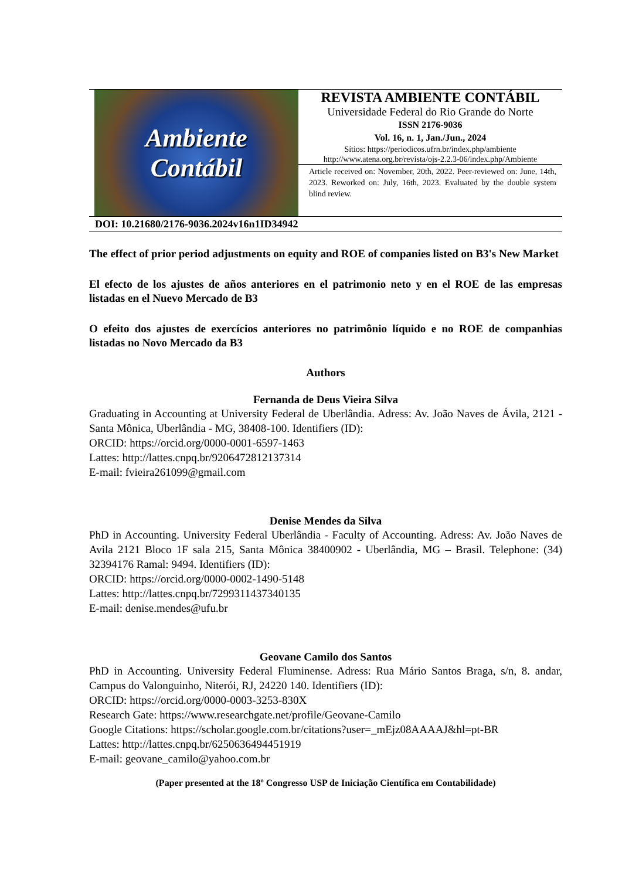Ambiente
Contábil
REVISTA AMBIENTE CONTÁBIL
Universidade Federal do Rio Grande do Norte
ISSN 2176-9036
Vol. 16, n. 1, Jan./Jun., 2024
Sítios: https://periodicos.ufrn.br/index.php/ambiente
http://www.atena.org.br/revista/ojs-2.2.3-06/index.php/Ambiente
Article received on: November, 20th, 2022. Peer-reviewed on: June, 14th, 2023. Reworked on: July, 16th, 2023. Evaluated by the double system blind review.
DOI: 10.21680/2176-9036.2024v16n1ID34942
The effect of prior period adjustments on equity and ROE of companies listed on B3's New Market
El efecto de los ajustes de años anteriores en el patrimonio neto y en el ROE de las empresas listadas en el Nuevo Mercado de B3
O efeito dos ajustes de exercícios anteriores no patrimônio líquido e no ROE de companhias listadas no Novo Mercado da B3
Authors
Fernanda de Deus Vieira Silva
Graduating in Accounting at University Federal de Uberlândia. Adress: Av. João Naves de Ávila, 2121 - Santa Mônica, Uberlândia - MG, 38408-100. Identifiers (ID):
ORCID: https://orcid.org/0000-0001-6597-1463
Lattes: http://lattes.cnpq.br/9206472812137314
E-mail: fvieira261099@gmail.com
Denise Mendes da Silva
PhD in Accounting. University Federal Uberlândia - Faculty of Accounting. Adress: Av. João Naves de Avila 2121 Bloco 1F sala 215, Santa Mônica 38400902 - Uberlândia, MG – Brasil. Telephone: (34) 32394176 Ramal: 9494. Identifiers (ID):
ORCID: https://orcid.org/0000-0002-1490-5148
Lattes: http://lattes.cnpq.br/7299311437340135
E-mail: denise.mendes@ufu.br
Geovane Camilo dos Santos
PhD in Accounting. University Federal Fluminense. Adress: Rua Mário Santos Braga, s/n, 8. andar, Campus do Valonguinho, Niterói, RJ, 24220 140. Identifiers (ID):
ORCID: https://orcid.org/0000-0003-3253-830X
Research Gate: https://www.researchgate.net/profile/Geovane-Camilo
Google Citations: https://scholar.google.com.br/citations?user=_mEjz08AAAAJ&hl=pt-BR
Lattes: http://lattes.cnpq.br/6250636494451919
E-mail: geovane_camilo@yahoo.com.br
(Paper presented at the 18º Congresso USP de Iniciação Científica em Contabilidade)